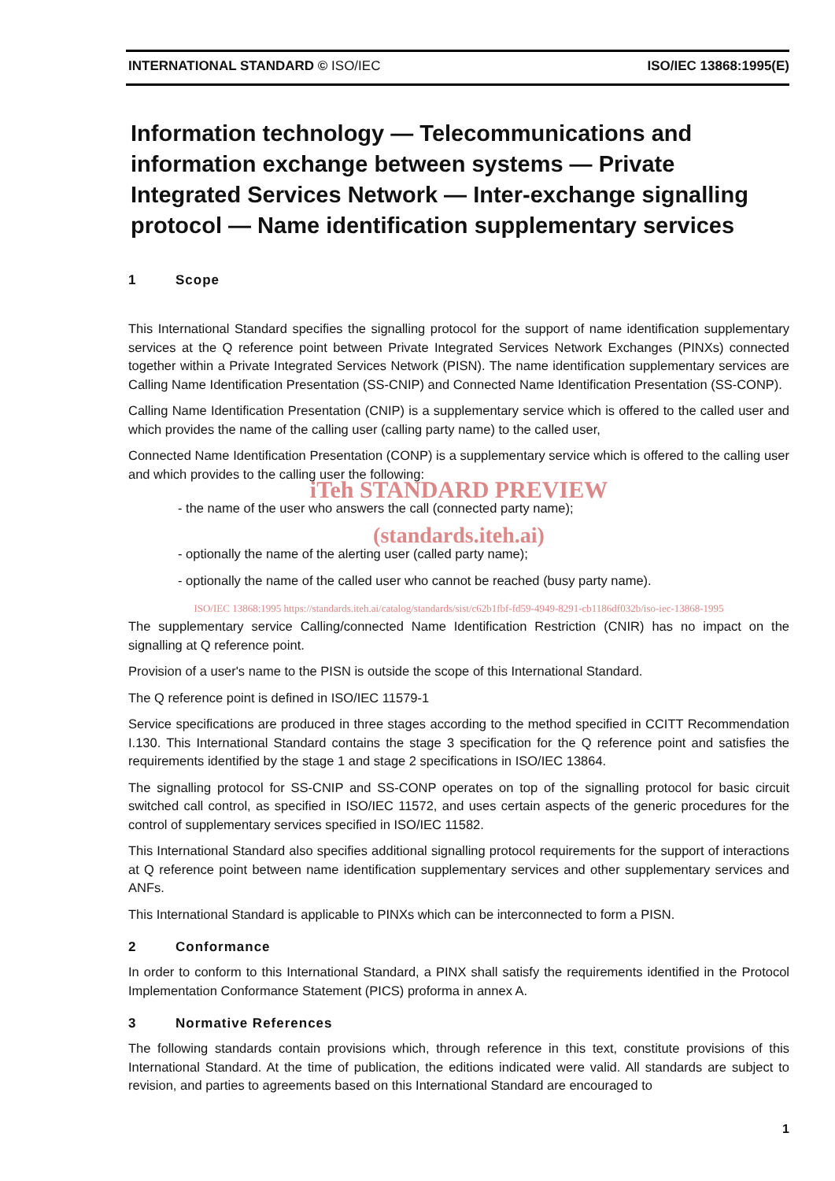INTERNATIONAL STANDARD © ISO/IEC ISO/IEC 13868:1995(E)
Information technology — Telecommunications and information exchange between systems — Private Integrated Services Network — Inter-exchange signalling protocol — Name identification supplementary services
1 Scope
This International Standard specifies the signalling protocol for the support of name identification supplementary services at the Q reference point between Private Integrated Services Network Exchanges (PINXs) connected together within a Private Integrated Services Network (PISN). The name identification supplementary services are Calling Name Identification Presentation (SS-CNIP) and Connected Name Identification Presentation (SS-CONP).
Calling Name Identification Presentation (CNIP) is a supplementary service which is offered to the called user and which provides the name of the calling user (calling party name) to the called user,
Connected Name Identification Presentation (CONP) is a supplementary service which is offered to the calling user and which provides to the calling user the following:
iTeh STANDARD PREVIEW
- the name of the user who answers the call (connected party name);
(standards.iteh.ai)
- optionally the name of the alerting user (called party name);
- optionally the name of the called user who cannot be reached (busy party name).
ISO/IEC 13868:1995 https://standards.iteh.ai/catalog/standards/sist/c62b1fbf-fd59-4949-8291-cb1186df032b/iso-iec-13868-1995
The supplementary service Calling/connected Name Identification Restriction (CNIR) has no impact on the signalling at Q reference point.
Provision of a user's name to the PISN is outside the scope of this International Standard.
The Q reference point is defined in ISO/IEC 11579-1
Service specifications are produced in three stages according to the method specified in CCITT Recommendation I.130. This International Standard contains the stage 3 specification for the Q reference point and satisfies the requirements identified by the stage 1 and stage 2 specifications in ISO/IEC 13864.
The signalling protocol for SS-CNIP and SS-CONP operates on top of the signalling protocol for basic circuit switched call control, as specified in ISO/IEC 11572, and uses certain aspects of the generic procedures for the control of supplementary services specified in ISO/IEC 11582.
This International Standard also specifies additional signalling protocol requirements for the support of interactions at Q reference point between name identification supplementary services and other supplementary services and ANFs.
This International Standard is applicable to PINXs which can be interconnected to form a PISN.
2 Conformance
In order to conform to this International Standard, a PINX shall satisfy the requirements identified in the Protocol Implementation Conformance Statement (PICS) proforma in annex A.
3 Normative References
The following standards contain provisions which, through reference in this text, constitute provisions of this International Standard. At the time of publication, the editions indicated were valid. All standards are subject to revision, and parties to agreements based on this International Standard are encouraged to
1